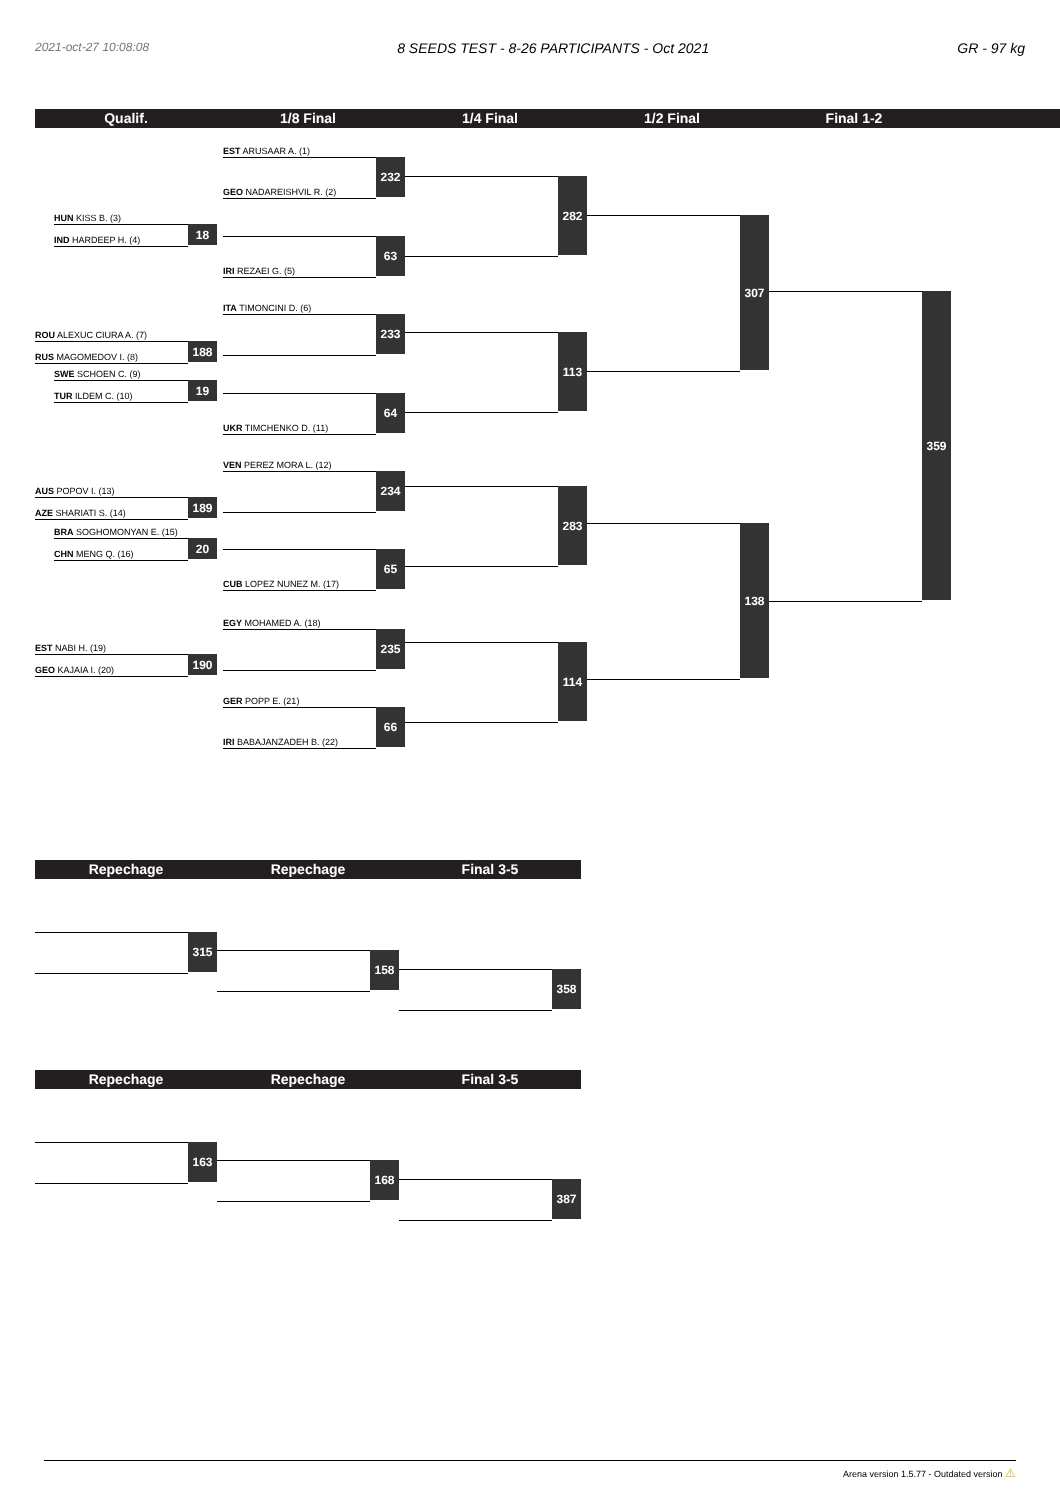2021-oct-27 10:08:08 8 SEEDS TEST - 8-26 PARTICIPANTS - Oct 2021 GR - 97 kg
Qualif. 1/8 Final 1/4 Final 1/2 Final Final 1-2
HUN KISS B. (3)
IND HARDEEP H. (4)
18
ROU ALEXUC CIURA A. (7)
RUS MAGOMEDOV I. (8)
188
SWE SCHOEN C. (9)
TUR ILDEM C. (10)
19
AUS POPOV I. (13)
AZE SHARIATI S. (14)
189
BRA SOGHOMONYAN E. (15)
CHN MENG Q. (16)
20
EST NABI H. (19)
GEO KAJAIA I. (20)
190
EST ARUSAAR A. (1)
GEO NADAREISHVIL R. (2)
232
IRI REZAEI G. (5)
63
ITA TIMONCINI D. (6)
233
UKR TIMCHENKO D. (11)
64
VEN PEREZ MORA L. (12)
234
CUB LOPEZ NUNEZ M. (17)
65
EGY MOHAMED A. (18)
235
GER POPP E. (21)
IRI BABAJANZADEH B. (22)
66
282
113
283
114
307
138
359
Repechage Repechage Final 3-5
315
158
358
Repechage Repechage Final 3-5
163
168
387
Arena version 1.5.77 - Outdated version ⚠